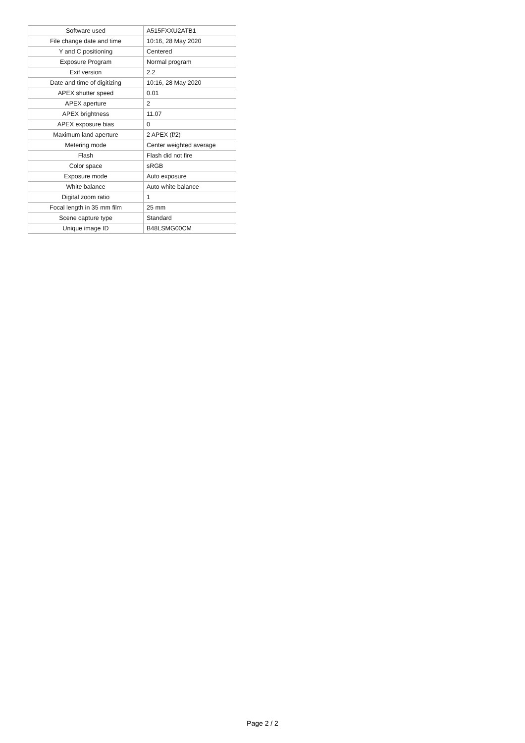| Software used | A515FXXU2ATB1 |
| File change date and time | 10:16, 28 May 2020 |
| Y and C positioning | Centered |
| Exposure Program | Normal program |
| Exif version | 2.2 |
| Date and time of digitizing | 10:16, 28 May 2020 |
| APEX shutter speed | 0.01 |
| APEX aperture | 2 |
| APEX brightness | 11.07 |
| APEX exposure bias | 0 |
| Maximum land aperture | 2 APEX (f/2) |
| Metering mode | Center weighted average |
| Flash | Flash did not fire |
| Color space | sRGB |
| Exposure mode | Auto exposure |
| White balance | Auto white balance |
| Digital zoom ratio | 1 |
| Focal length in 35 mm film | 25 mm |
| Scene capture type | Standard |
| Unique image ID | B48LSMG00CM |
Page 2 / 2